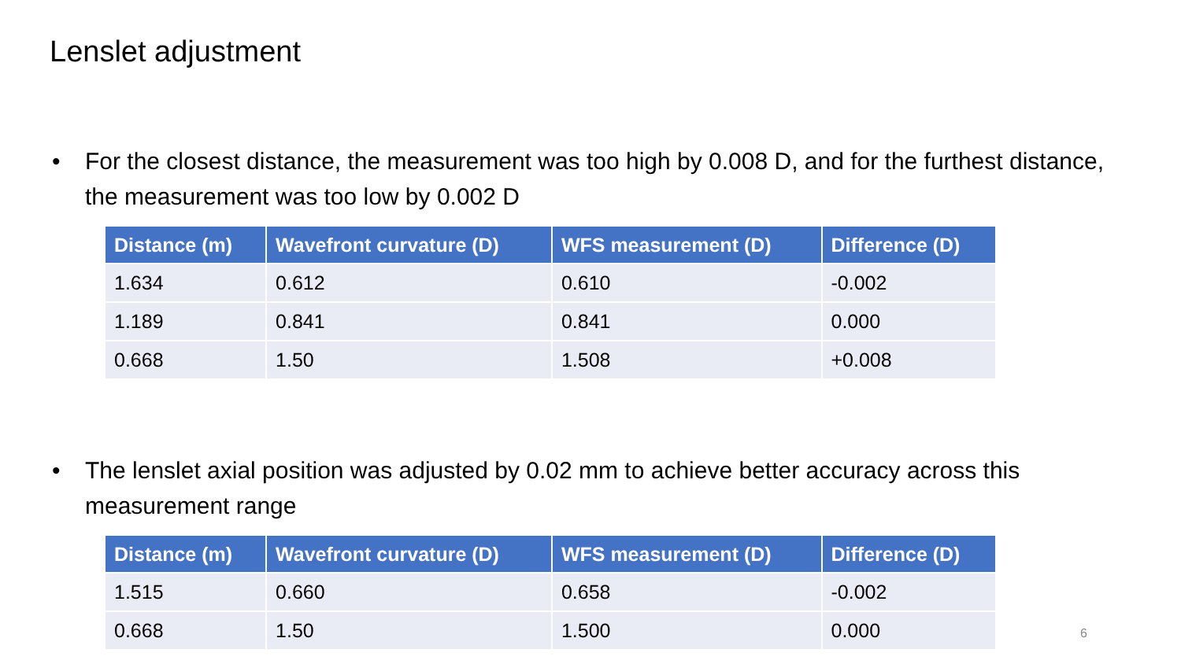Lenslet adjustment
• For the closest distance, the measurement was too high by 0.008 D, and for the furthest distance, the measurement was too low by 0.002 D
| Distance (m) | Wavefront curvature (D) | WFS measurement (D) | Difference (D) |
| --- | --- | --- | --- |
| 1.634 | 0.612 | 0.610 | -0.002 |
| 1.189 | 0.841 | 0.841 | 0.000 |
| 0.668 | 1.50 | 1.508 | +0.008 |
• The lenslet axial position was adjusted by 0.02 mm to achieve better accuracy across this measurement range
| Distance (m) | Wavefront curvature (D) | WFS measurement (D) | Difference (D) |
| --- | --- | --- | --- |
| 1.515 | 0.660 | 0.658 | -0.002 |
| 0.668 | 1.50 | 1.500 | 0.000 |
6